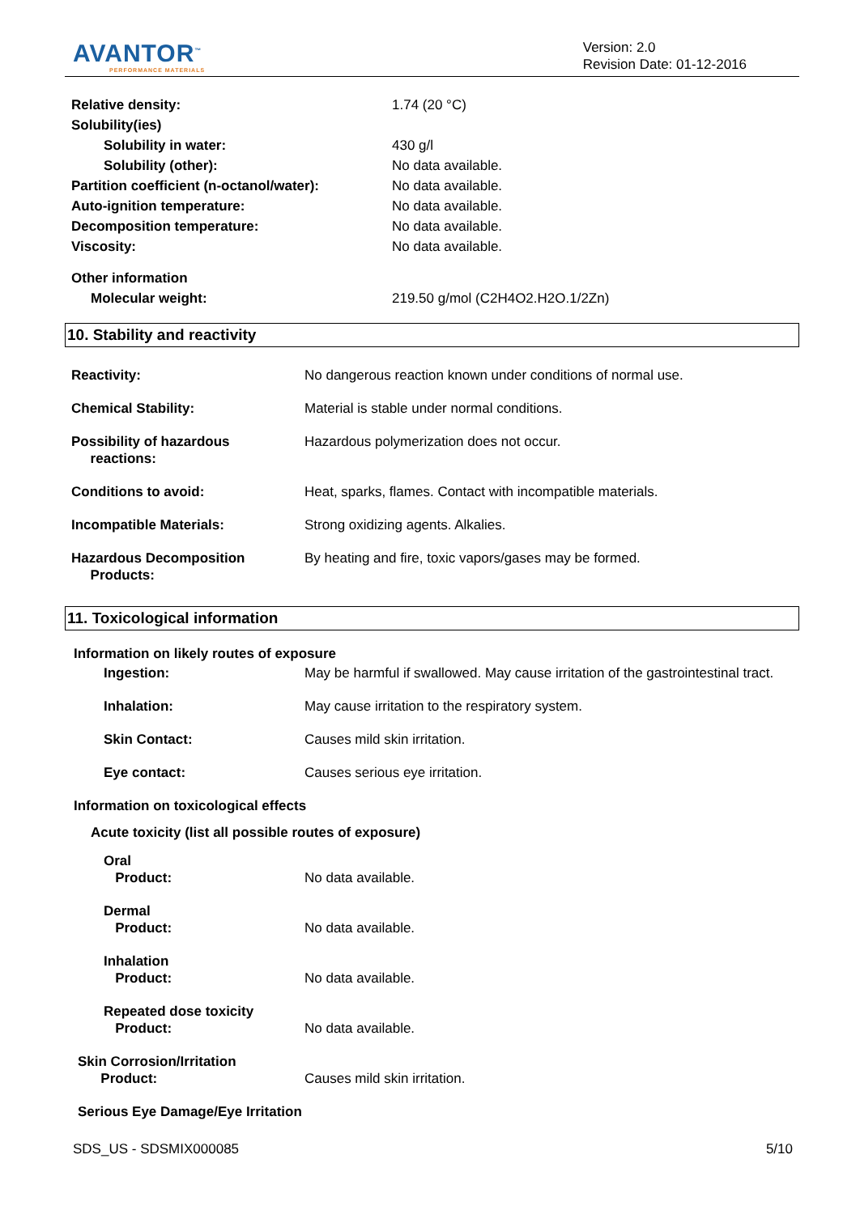AVANTOR<sup>™</sup>
PERFORMANCE MATERIALS
Version: 2.0
Revision Date: 01-12-2016
| Relative density: | 1.74 (20 °C) |
| Solubility(ies) | |
| Solubility in water: | 430 g/l |
| Solubility (other): | No data available. |
| Partition coefficient (n-octanol/water): | No data available. |
| Auto-ignition temperature: | No data available. |
| Decomposition temperature: | No data available. |
| Viscosity: | No data available. |
| Other information | |
| Molecular weight: | 219.50 g/mol (C2H4O2.H2O.1/2Zn) |
10. Stability and reactivity
| Reactivity: | No dangerous reaction known under conditions of normal use. |
| Chemical Stability: | Material is stable under normal conditions. |
| Possibility of hazardous reactions: | Hazardous polymerization does not occur. |
| Conditions to avoid: | Heat, sparks, flames. Contact with incompatible materials. |
| Incompatible Materials: | Strong oxidizing agents. Alkalies. |
| Hazardous Decomposition Products: | By heating and fire, toxic vapors/gases may be formed. |
11. Toxicological information
| Information on likely routes of exposure | |
| Ingestion: | May be harmful if swallowed. May cause irritation of the gastrointestinal tract. |
| Inhalation: | May cause irritation to the respiratory system. |
| Skin Contact: | Causes mild skin irritation. |
| Eye contact: | Causes serious eye irritation. |
| Information on toxicological effects | |
| Acute toxicity (list all possible routes of exposure) | |
| Oral Product: | No data available. |
| Dermal Product: | No data available. |
| Inhalation Product: | No data available. |
| Repeated dose toxicity Product: | No data available. |
| Skin Corrosion/Irritation Product: | Causes mild skin irritation. |
| Serious Eye Damage/Eye Irritation | |
SDS_US - SDSMIX000085 5/10